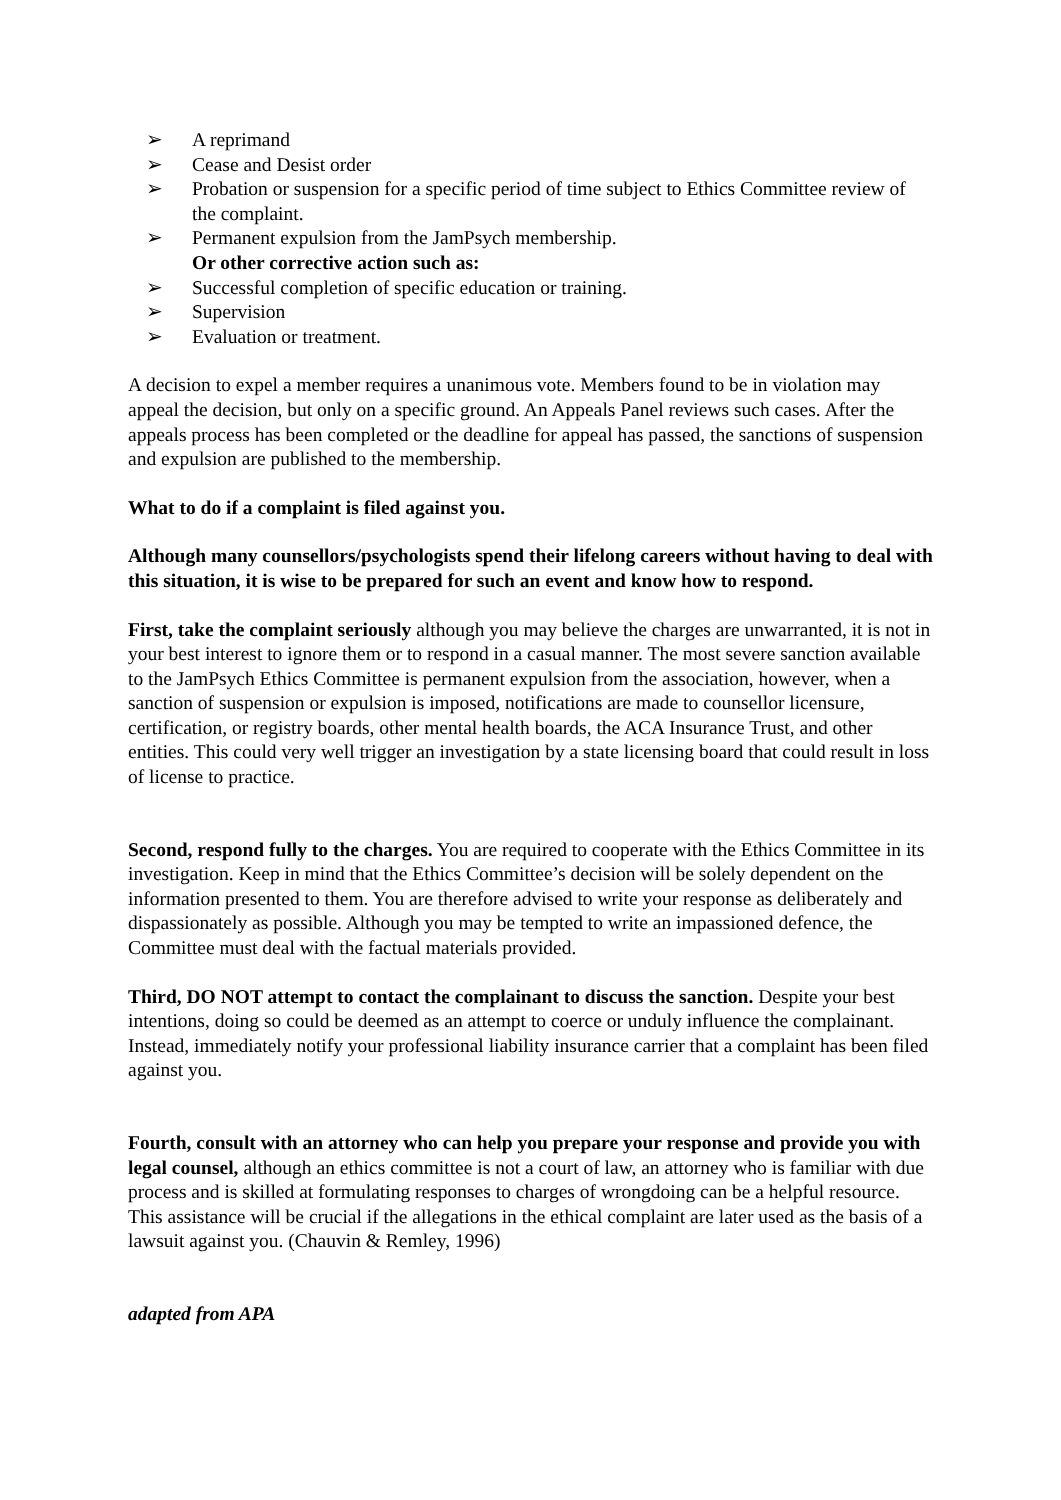➢ A reprimand
➢ Cease and Desist order
➢ Probation or suspension for a specific period of time subject to Ethics Committee review of the complaint.
➢ Permanent expulsion from the JamPsych membership.
Or other corrective action such as:
➢ Successful completion of specific education or training.
➢ Supervision
➢ Evaluation or treatment.
A decision to expel a member requires a unanimous vote. Members found to be in violation may appeal the decision, but only on a specific ground. An Appeals Panel reviews such cases. After the appeals process has been completed or the deadline for appeal has passed, the sanctions of suspension and expulsion are published to the membership.
What to do if a complaint is filed against you.
Although many counsellors/psychologists spend their lifelong careers without having to deal with this situation, it is wise to be prepared for such an event and know how to respond.
First, take the complaint seriously although you may believe the charges are unwarranted, it is not in your best interest to ignore them or to respond in a casual manner. The most severe sanction available to the JamPsych Ethics Committee is permanent expulsion from the association, however, when a sanction of suspension or expulsion is imposed, notifications are made to counsellor licensure, certification, or registry boards, other mental health boards, the ACA Insurance Trust, and other entities. This could very well trigger an investigation by a state licensing board that could result in loss of license to practice.
Second, respond fully to the charges. You are required to cooperate with the Ethics Committee in its investigation. Keep in mind that the Ethics Committee’s decision will be solely dependent on the information presented to them. You are therefore advised to write your response as deliberately and dispassionately as possible. Although you may be tempted to write an impassioned defence, the Committee must deal with the factual materials provided.
Third, DO NOT attempt to contact the complainant to discuss the sanction. Despite your best intentions, doing so could be deemed as an attempt to coerce or unduly influence the complainant. Instead, immediately notify your professional liability insurance carrier that a complaint has been filed against you.
Fourth, consult with an attorney who can help you prepare your response and provide you with legal counsel, although an ethics committee is not a court of law, an attorney who is familiar with due process and is skilled at formulating responses to charges of wrongdoing can be a helpful resource. This assistance will be crucial if the allegations in the ethical complaint are later used as the basis of a lawsuit against you. (Chauvin & Remley, 1996)
adapted from APA